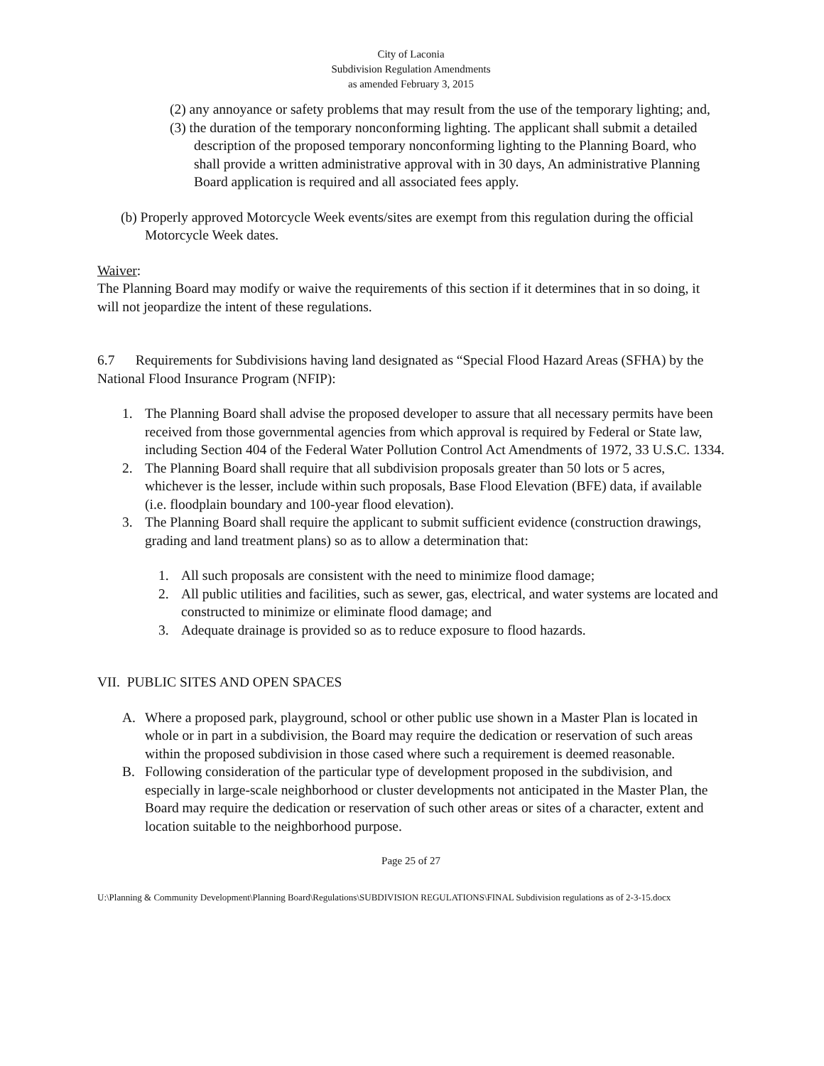City of Laconia
Subdivision Regulation Amendments
as amended February 3, 2015
(2) any annoyance or safety problems that may result from the use of the temporary lighting; and,
(3) the duration of the temporary nonconforming lighting. The applicant shall submit a detailed description of the proposed temporary nonconforming lighting to the Planning Board, who shall provide a written administrative approval with in 30 days, An administrative Planning Board application is required and all associated fees apply.
(b) Properly approved Motorcycle Week events/sites are exempt from this regulation during the official Motorcycle Week dates.
Waiver:
The Planning Board may modify or waive the requirements of this section if it determines that in so doing, it will not jeopardize the intent of these regulations.
6.7 Requirements for Subdivisions having land designated as “Special Flood Hazard Areas (SFHA) by the National Flood Insurance Program (NFIP):
1. The Planning Board shall advise the proposed developer to assure that all necessary permits have been received from those governmental agencies from which approval is required by Federal or State law, including Section 404 of the Federal Water Pollution Control Act Amendments of 1972, 33 U.S.C. 1334.
2. The Planning Board shall require that all subdivision proposals greater than 50 lots or 5 acres, whichever is the lesser, include within such proposals, Base Flood Elevation (BFE) data, if available (i.e. floodplain boundary and 100-year flood elevation).
3. The Planning Board shall require the applicant to submit sufficient evidence (construction drawings, grading and land treatment plans) so as to allow a determination that:
1. All such proposals are consistent with the need to minimize flood damage;
2. All public utilities and facilities, such as sewer, gas, electrical, and water systems are located and constructed to minimize or eliminate flood damage; and
3. Adequate drainage is provided so as to reduce exposure to flood hazards.
VII. PUBLIC SITES AND OPEN SPACES
A. Where a proposed park, playground, school or other public use shown in a Master Plan is located in whole or in part in a subdivision, the Board may require the dedication or reservation of such areas within the proposed subdivision in those cased where such a requirement is deemed reasonable.
B. Following consideration of the particular type of development proposed in the subdivision, and especially in large-scale neighborhood or cluster developments not anticipated in the Master Plan, the Board may require the dedication or reservation of such other areas or sites of a character, extent and location suitable to the neighborhood purpose.
Page 25 of 27
U:\Planning & Community Development\Planning Board\Regulations\SUBDIVISION REGULATIONS\FINAL Subdivision regulations as of 2-3-15.docx